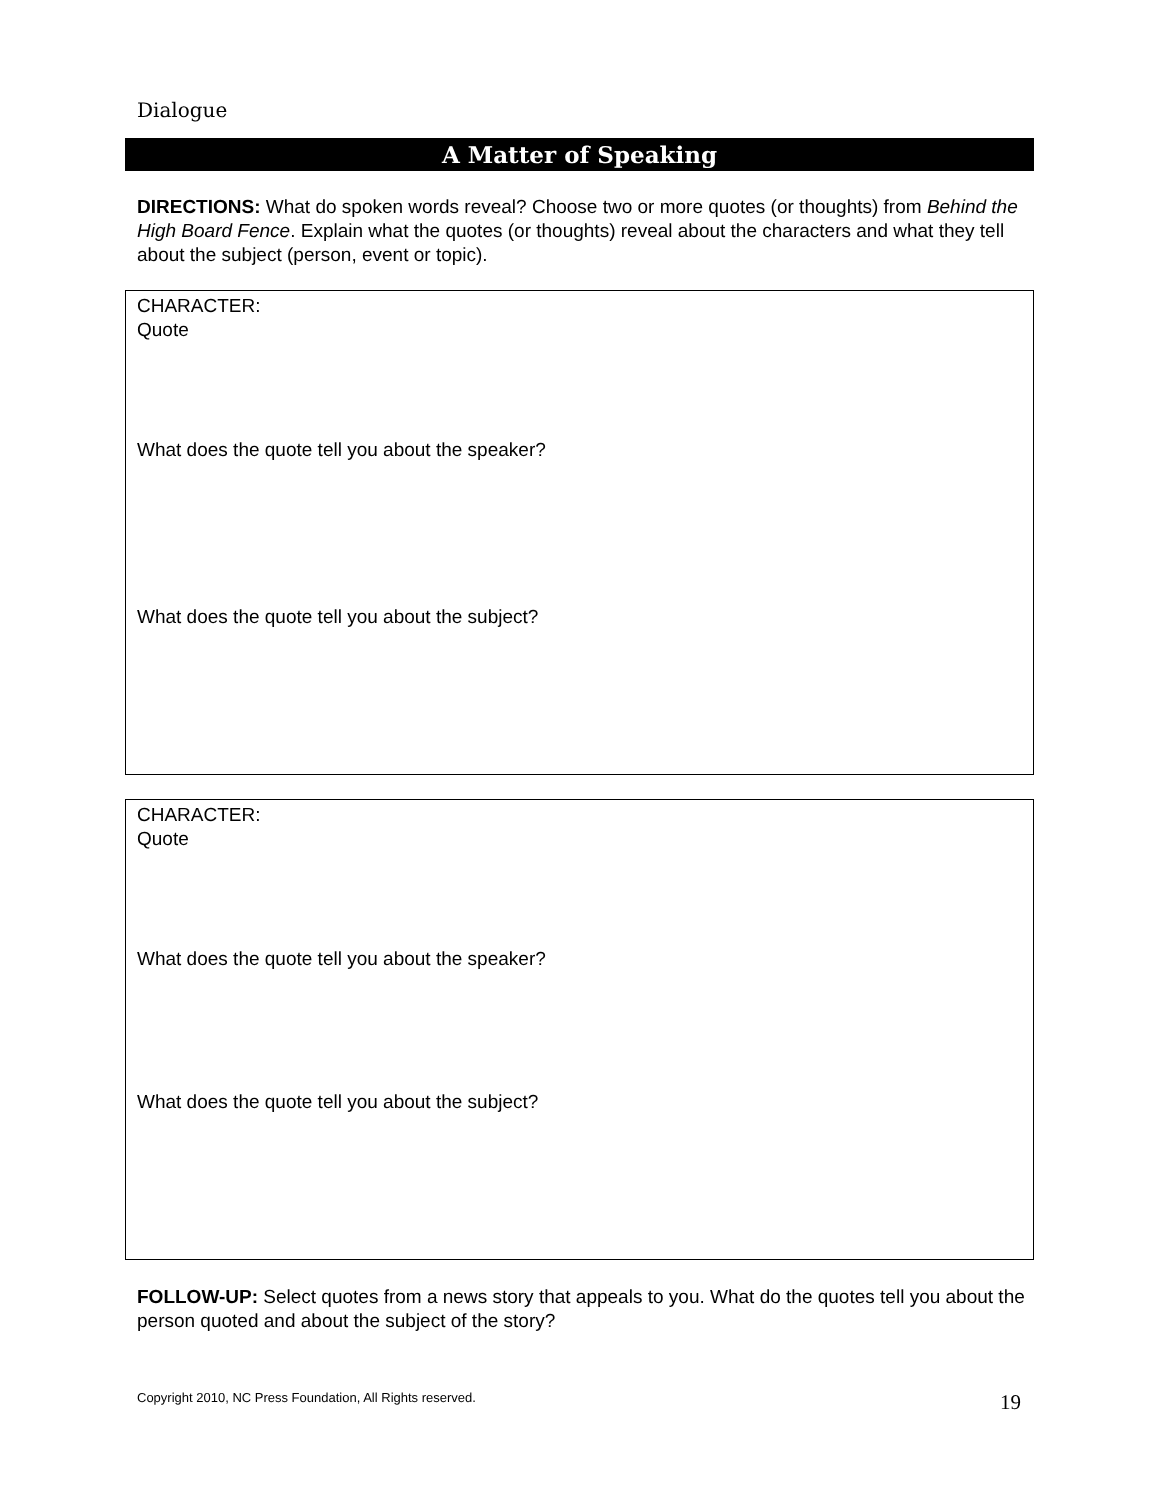Dialogue
A Matter of Speaking
DIRECTIONS: What do spoken words reveal? Choose two or more quotes (or thoughts) from Behind the High Board Fence. Explain what the quotes (or thoughts) reveal about the characters and what they tell about the subject (person, event or topic).
CHARACTER:
Quote
What does the quote tell you about the speaker?
What does the quote tell you about the subject?
CHARACTER:
Quote
What does the quote tell you about the speaker?
What does the quote tell you about the subject?
FOLLOW-UP: Select quotes from a news story that appeals to you. What do the quotes tell you about the person quoted and about the subject of the story?
Copyright 2010, NC Press Foundation, All Rights reserved.
19